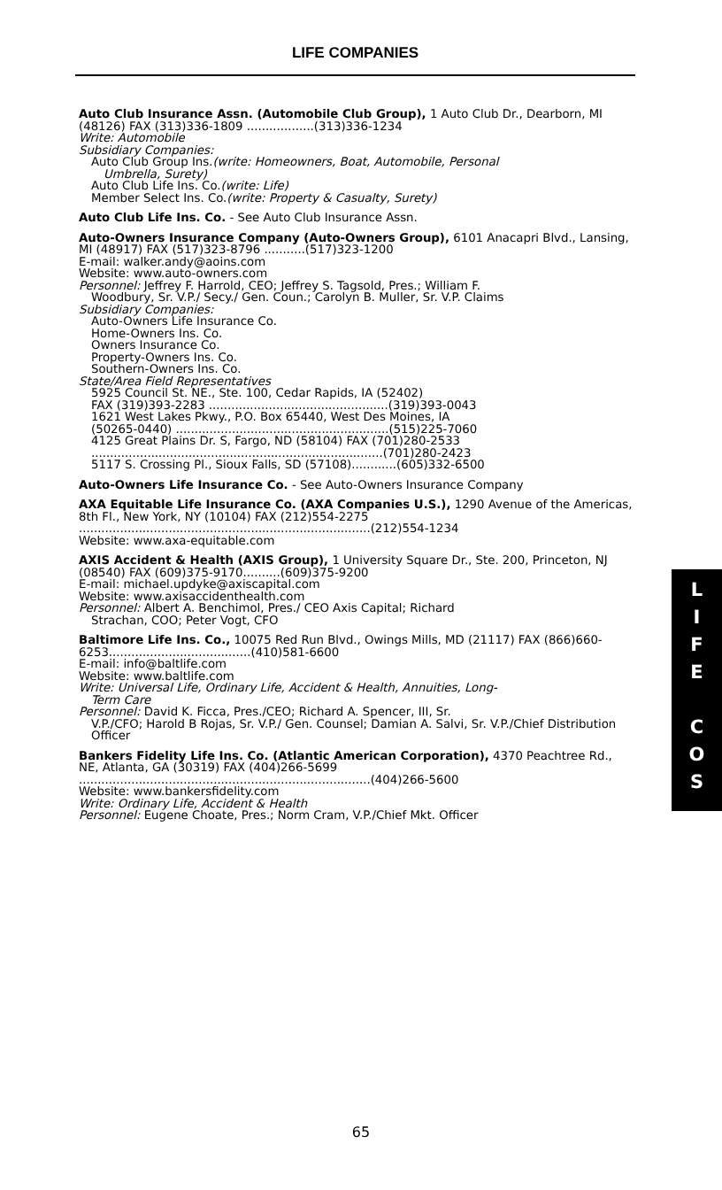LIFE COMPANIES
Auto Club Insurance Assn. (Automobile Club Group), 1 Auto Club Dr., Dearborn, MI (48126) FAX (313)336-1809 ..................(313)336-1234
Write: Automobile
Subsidiary Companies:
Auto Club Group Ins.(write: Homeowners, Boat, Automobile, Personal
Umbrella, Surety)
Auto Club Life Ins. Co.(write: Life)
Member Select Ins. Co.(write: Property & Casualty, Surety)
Auto Club Life Ins. Co. - See Auto Club Insurance Assn.
Auto-Owners Insurance Company (Auto-Owners Group), 6101 Anacapri Blvd., Lansing, MI (48917) FAX (517)323-8796 ...........(517)323-1200
E-mail: walker.andy@aoins.com
Website: www.auto-owners.com
Personnel: Jeffrey F. Harrold, CEO; Jeffrey S. Tagsold, Pres.; William F.
Woodbury, Sr. V.P./ Secy./ Gen. Coun.; Carolyn B. Muller, Sr. V.P. Claims
Subsidiary Companies:
Auto-Owners Life Insurance Co.
Home-Owners Ins. Co.
Owners Insurance Co.
Property-Owners Ins. Co.
Southern-Owners Ins. Co.
State/Area Field Representatives
5925 Council St. NE., Ste. 100, Cedar Rapids, IA (52402)
FAX (319)393-2283 ................................................(319)393-0043
1621 West Lakes Pkwy., P.O. Box 65440, West Des Moines, IA
(50265-0440) .........................................................(515)225-7060
4125 Great Plains Dr. S, Fargo, ND (58104) FAX (701)280-2533
..............................................................................(701)280-2423
5117 S. Crossing Pl., Sioux Falls, SD (57108)............(605)332-6500
Auto-Owners Life Insurance Co. - See Auto-Owners Insurance Company
AXA Equitable Life Insurance Co. (AXA Companies U.S.), 1290 Avenue of the Americas, 8th Fl., New York, NY (10104) FAX (212)554-2275
..............................................................................(212)554-1234
Website: www.axa-equitable.com
AXIS Accident & Health (AXIS Group), 1 University Square Dr., Ste. 200, Princeton, NJ (08540) FAX (609)375-9170..........(609)375-9200
E-mail: michael.updyke@axiscapital.com
Website: www.axisaccidenthealth.com
Personnel: Albert A. Benchimol, Pres./ CEO Axis Capital; Richard
Strachan, COO; Peter Vogt, CFO
Baltimore Life Ins. Co., 10075 Red Run Blvd., Owings Mills, MD (21117) FAX (866)660-6253......................................(410)581-6600
E-mail: info@baltlife.com
Website: www.baltlife.com
Write: Universal Life, Ordinary Life, Accident & Health, Annuities, Long-
Term Care
Personnel: David K. Ficca, Pres./CEO; Richard A. Spencer, III, Sr.
V.P./CFO; Harold B Rojas, Sr. V.P./ Gen. Counsel; Damian A. Salvi, Sr. V.P./Chief Distribution Officer
Bankers Fidelity Life Ins. Co. (Atlantic American Corporation), 4370 Peachtree Rd., NE, Atlanta, GA (30319) FAX (404)266-5699
..............................................................................(404)266-5600
Website: www.bankersfidelity.com
Write: Ordinary Life, Accident & Health
Personnel: Eugene Choate, Pres.; Norm Cram, V.P./Chief Mkt. Officer
L
I
F
E
C
O
S
65